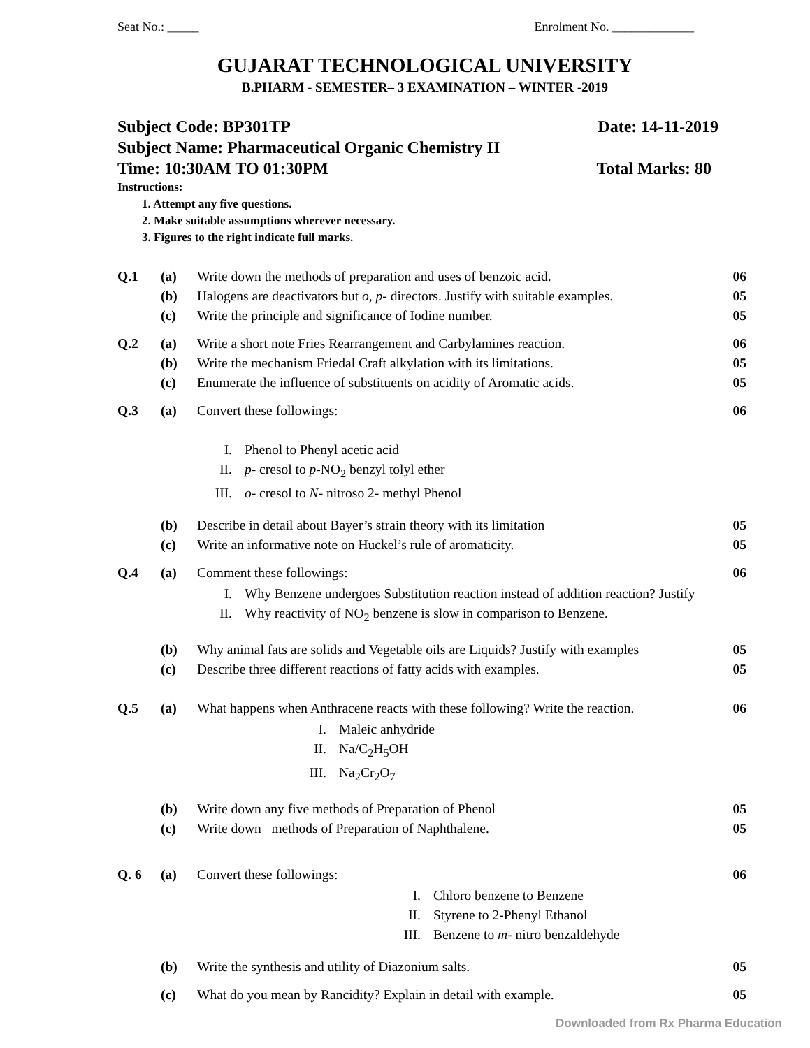Seat No.: _____ Enrolment No. _____________
GUJARAT TECHNOLOGICAL UNIVERSITY
B.PHARM - SEMESTER– 3 EXAMINATION – WINTER -2019
Subject Code: BP301TP Date: 14-11-2019
Subject Name: Pharmaceutical Organic Chemistry II
Time: 10:30AM TO 01:30PM Total Marks: 80
Instructions:
1. Attempt any five questions.
2. Make suitable assumptions wherever necessary.
3. Figures to the right indicate full marks.
| Q.1 | (a) | Write down the methods of preparation and uses of benzoic acid. | 06 |
| | (b) | Halogens are deactivators but o , p - directors. Justify with suitable examples. | 05 |
| | (c) | Write the principle and significance of Iodine number. | 05 |
| Q.2 | (a) | Write a short note Fries Rearrangement and Carbylamines reaction. | 06 |
| | (b) | Write the mechanism Friedal Craft alkylation with its limitations. | 05 |
| | (c) | Enumerate the influence of substituents on acidity of Aromatic acids. | 05 |
| Q.3 | (a) | Convert these followings: I. Phenol to Phenyl acetic acid II. p - cresol to p -NO<sub>2</sub> benzyl tolyl ether III. o - cresol to N - nitroso 2- methyl Phenol | 06 |
| | (b) | Describe in detail about Bayer’s strain theory with its limitation | 05 |
| | (c) | Write an informative note on Huckel’s rule of aromaticity. | 05 |
| Q.4 | (a) | Comment these followings: I. Why Benzene undergoes Substitution reaction instead of addition reaction? Justify II. Why reactivity of NO<sub>2</sub> benzene is slow in comparison to Benzene. | 06 |
| | (b) | Why animal fats are solids and Vegetable oils are Liquids? Justify with examples | 05 |
| | (c) | Describe three different reactions of fatty acids with examples. | 05 |
| Q.5 | (a) | What happens when Anthracene reacts with these following? Write the reaction. I. Maleic anhydride II. Na/C<sub>2</sub>H<sub>5</sub>OH III. Na<sub>2</sub>Cr<sub>2</sub>O<sub>7</sub> | 06 |
| | (b) | Write down any five methods of Preparation of Phenol | 05 |
| | (c) | Write down methods of Preparation of Naphthalene. | 05 |
| Q. 6 | (a) | Convert these followings: I. Chloro benzene to Benzene II. Styrene to 2-Phenyl Ethanol III. Benzene to m - nitro benzaldehyde | 06 |
| | (b) | Write the synthesis and utility of Diazonium salts. | 05 |
| | (c) | What do you mean by Rancidity? Explain in detail with example. | 05 |
Downloaded from Rx Pharma Education